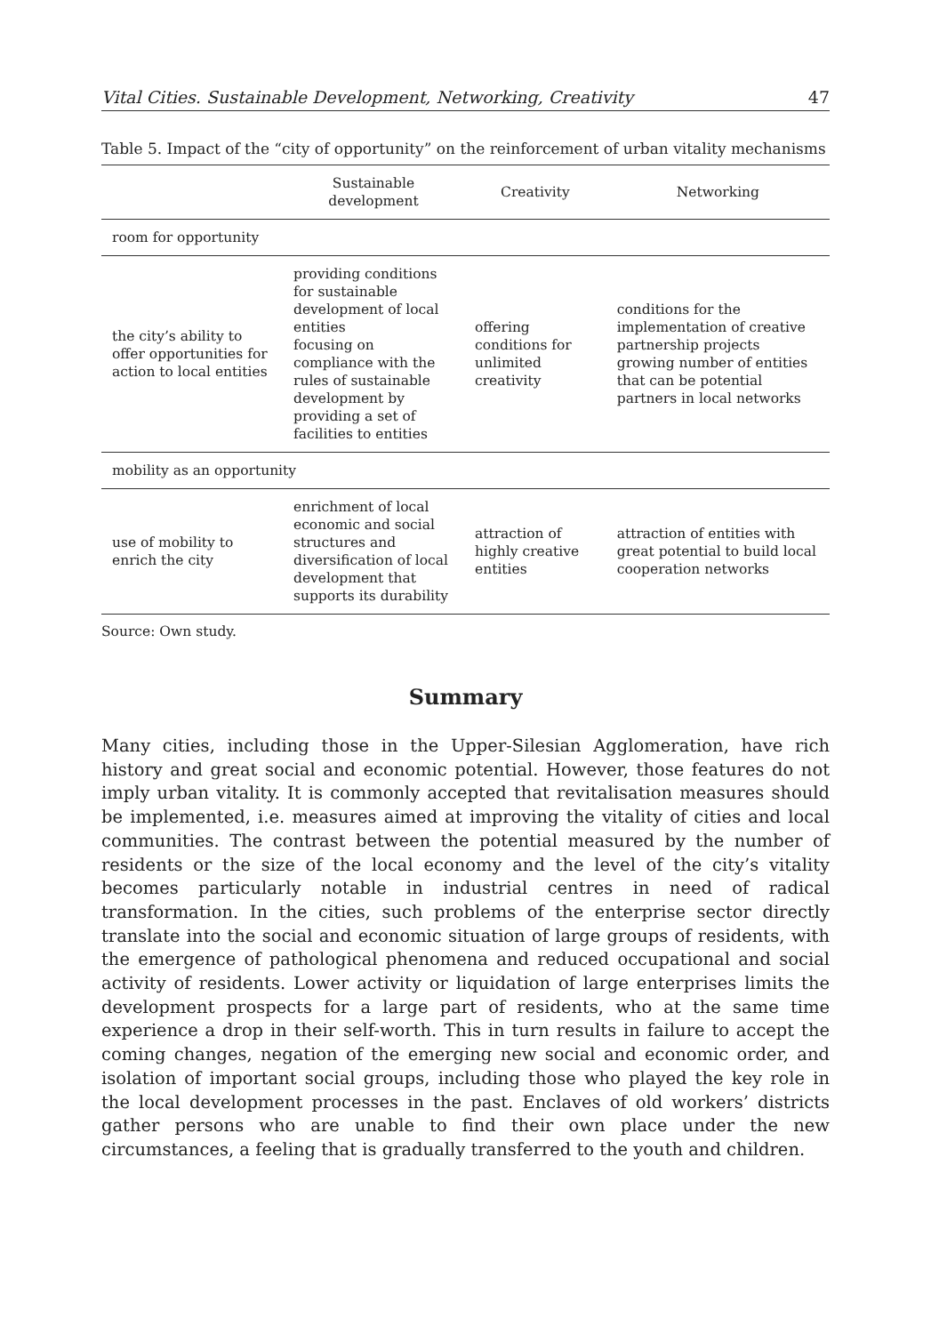Vital Cities. Sustainable Development, Networking, Creativity 47
Table 5. Impact of the “city of opportunity” on the reinforcement of urban vitality mechanisms
| | Sustainable development | Creativity | Networking |
| --- | --- | --- | --- |
| room for opportunity | | | |
| the city’s ability to offer opportunities for action to local entities | providing conditions for sustainable development of local entities focusing on compliance with the rules of sustainable development by providing a set of facilities to entities | offering conditions for unlimited creativity | conditions for the implementation of creative partnership projects growing number of entities that can be potential partners in local networks |
| mobility as an opportunity | | | |
| use of mobility to enrich the city | enrichment of local economic and social structures and diversification of local development that supports its durability | attraction of highly creative entities | attraction of entities with great potential to build local cooperation networks |
Source: Own study.
Summary
Many cities, including those in the Upper-Silesian Agglomeration, have rich history and great social and economic potential. However, those features do not imply urban vitality. It is commonly accepted that revitalisation measures should be implemented, i.e. measures aimed at improving the vitality of cities and local communities. The contrast between the potential measured by the number of residents or the size of the local economy and the level of the city’s vitality becomes particularly notable in industrial centres in need of radical transformation. In the cities, such problems of the enterprise sector directly translate into the social and economic situation of large groups of residents, with the emergence of pathological phenomena and reduced occupational and social activity of residents. Lower activity or liquidation of large enterprises limits the development prospects for a large part of residents, who at the same time experience a drop in their self-worth. This in turn results in failure to accept the coming changes, negation of the emerging new social and economic order, and isolation of important social groups, including those who played the key role in the local development processes in the past. Enclaves of old workers’ districts gather persons who are unable to find their own place under the new circumstances, a feeling that is gradually transferred to the youth and children.